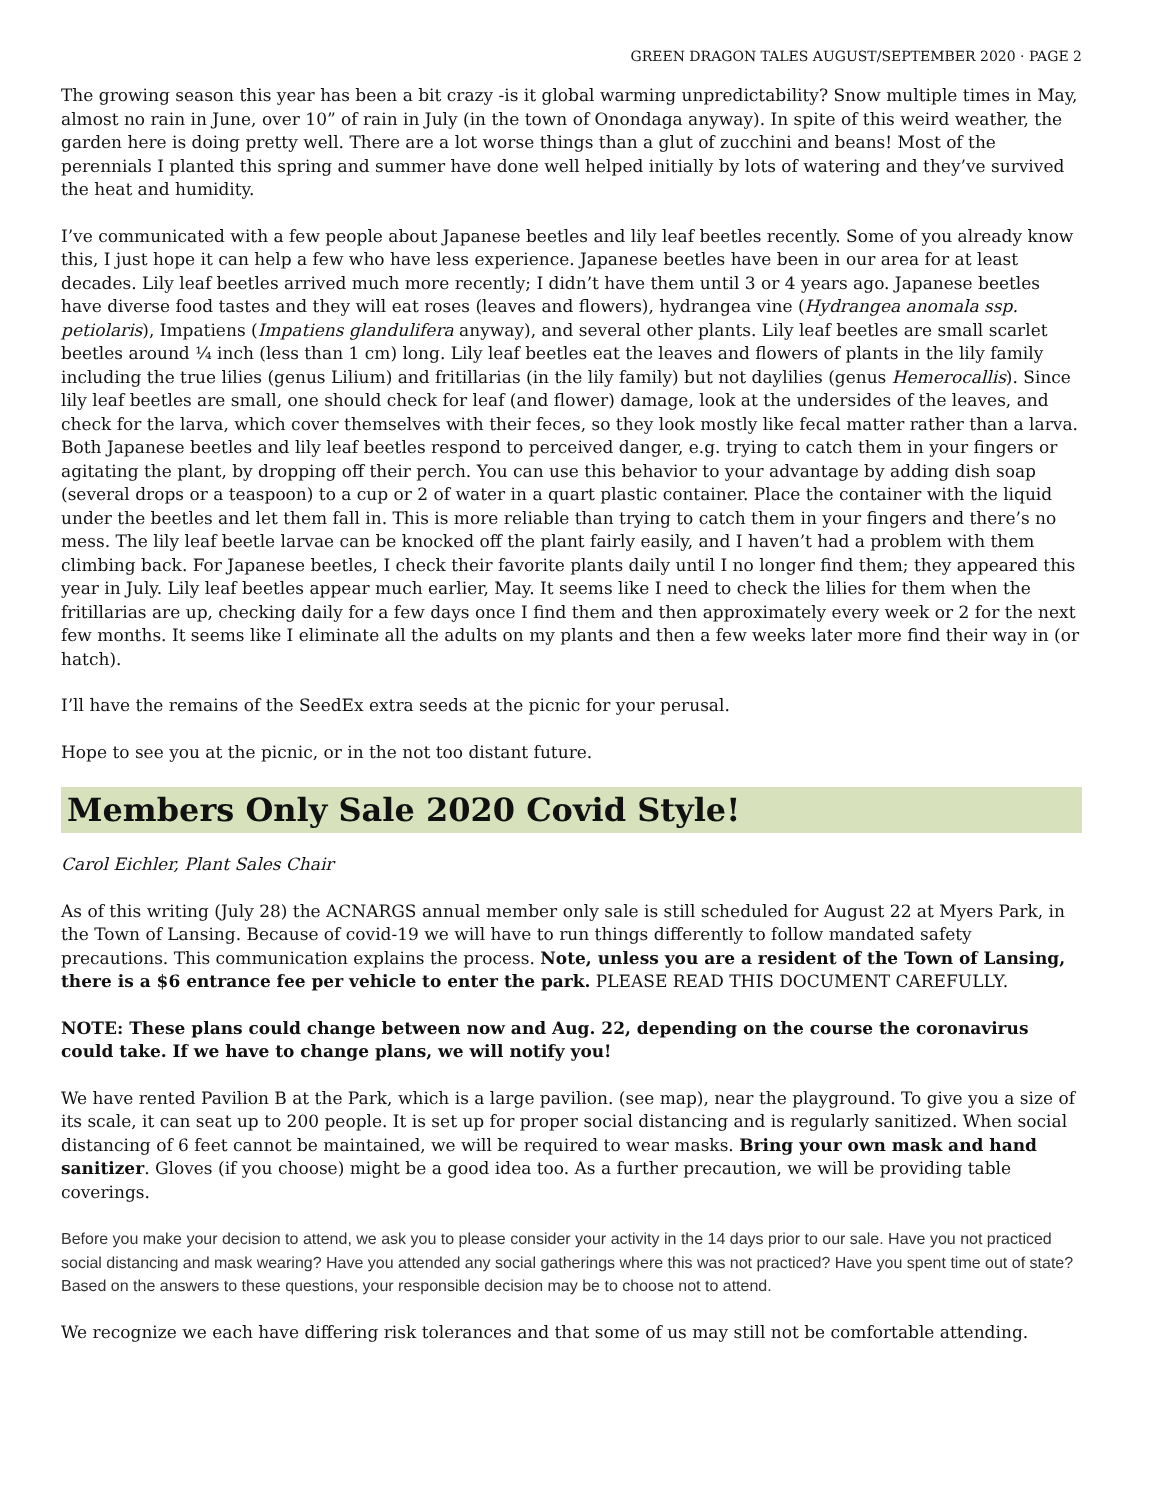GREEN DRAGON TALES AUGUST/SEPTEMBER 2020 · PAGE 2
The growing season this year has been a bit crazy -is it global warming unpredictability? Snow multiple times in May, almost no rain in June, over 10” of rain in July (in the town of Onondaga anyway). In spite of this weird weather, the garden here is doing pretty well. There are a lot worse things than a glut of zucchini and beans! Most of the perennials I planted this spring and summer have done well helped initially by lots of watering and they’ve survived the heat and humidity.
I’ve communicated with a few people about Japanese beetles and lily leaf beetles recently. Some of you already know this, I just hope it can help a few who have less experience. Japanese beetles have been in our area for at least decades. Lily leaf beetles arrived much more recently; I didn’t have them until 3 or 4 years ago. Japanese beetles have diverse food tastes and they will eat roses (leaves and flowers), hydrangea vine (Hydrangea anomala ssp. petiolaris), Impatiens (Impatiens glandulifera anyway), and several other plants. Lily leaf beetles are small scarlet beetles around ¼ inch (less than 1 cm) long. Lily leaf beetles eat the leaves and flowers of plants in the lily family including the true lilies (genus Lilium) and fritillarias (in the lily family) but not daylilies (genus Hemerocallis). Since lily leaf beetles are small, one should check for leaf (and flower) damage, look at the undersides of the leaves, and check for the larva, which cover themselves with their feces, so they look mostly like fecal matter rather than a larva. Both Japanese beetles and lily leaf beetles respond to perceived danger, e.g. trying to catch them in your fingers or agitating the plant, by dropping off their perch. You can use this behavior to your advantage by adding dish soap (several drops or a teaspoon) to a cup or 2 of water in a quart plastic container. Place the container with the liquid under the beetles and let them fall in. This is more reliable than trying to catch them in your fingers and there’s no mess. The lily leaf beetle larvae can be knocked off the plant fairly easily, and I haven’t had a problem with them climbing back. For Japanese beetles, I check their favorite plants daily until I no longer find them; they appeared this year in July. Lily leaf beetles appear much earlier, May. It seems like I need to check the lilies for them when the fritillarias are up, checking daily for a few days once I find them and then approximately every week or 2 for the next few months. It seems like I eliminate all the adults on my plants and then a few weeks later more find their way in (or hatch).
I’ll have the remains of the SeedEx extra seeds at the picnic for your perusal.
Hope to see you at the picnic, or in the not too distant future.
Members Only Sale 2020 Covid Style!
Carol Eichler, Plant Sales Chair
As of this writing (July 28) the ACNARGS annual member only sale is still scheduled for August 22 at Myers Park, in the Town of Lansing. Because of covid-19 we will have to run things differently to follow mandated safety precautions. This communication explains the process. Note, unless you are a resident of the Town of Lansing, there is a $6 entrance fee per vehicle to enter the park. PLEASE READ THIS DOCUMENT CAREFULLY.
NOTE: These plans could change between now and Aug. 22, depending on the course the coronavirus could take. If we have to change plans, we will notify you!
We have rented Pavilion B at the Park, which is a large pavilion. (see map), near the playground. To give you a size of its scale, it can seat up to 200 people. It is set up for proper social distancing and is regularly sanitized. When social distancing of 6 feet cannot be maintained, we will be required to wear masks. Bring your own mask and hand sanitizer. Gloves (if you choose) might be a good idea too. As a further precaution, we will be providing table coverings.
Before you make your decision to attend, we ask you to please consider your activity in the 14 days prior to our sale. Have you not practiced social distancing and mask wearing? Have you attended any social gatherings where this was not practiced? Have you spent time out of state? Based on the answers to these questions, your responsible decision may be to choose not to attend.
We recognize we each have differing risk tolerances and that some of us may still not be comfortable attending.